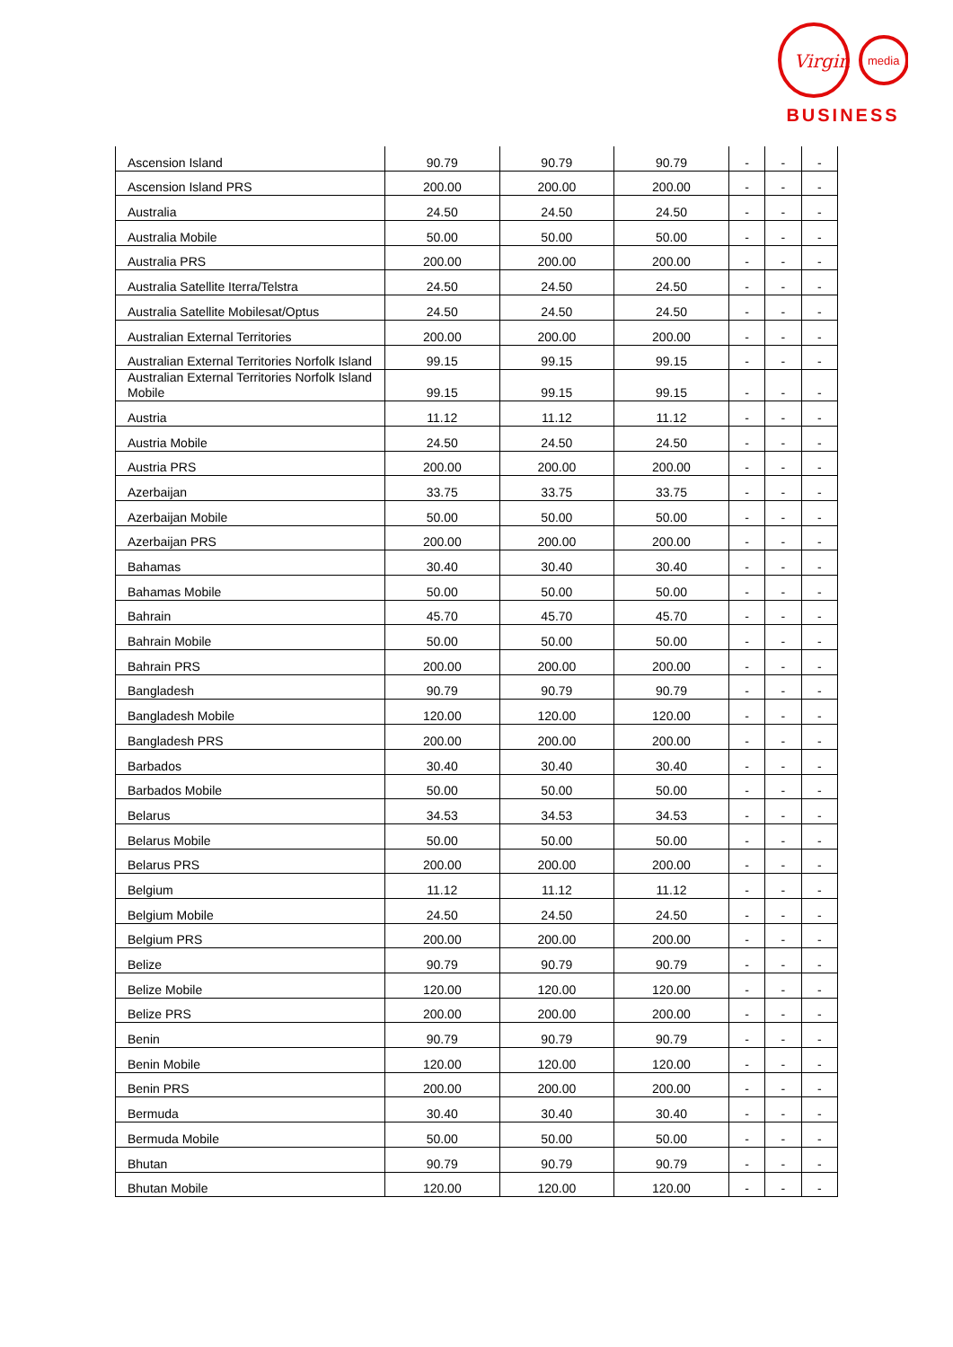Virgin
media
BUSINESS
| Ascension Island | 90.79 | 90.79 | 90.79 | - | - | - |
| Ascension Island PRS | 200.00 | 200.00 | 200.00 | - | - | - |
| Australia | 24.50 | 24.50 | 24.50 | - | - | - |
| Australia Mobile | 50.00 | 50.00 | 50.00 | - | - | - |
| Australia PRS | 200.00 | 200.00 | 200.00 | - | - | - |
| Australia Satellite Iterra/Telstra | 24.50 | 24.50 | 24.50 | - | - | - |
| Australia Satellite Mobilesat/Optus | 24.50 | 24.50 | 24.50 | - | - | - |
| Australian External Territories | 200.00 | 200.00 | 200.00 | - | - | - |
| Australian External Territories Norfolk Island | 99.15 | 99.15 | 99.15 | - | - | - |
| Australian External Territories Norfolk Island Mobile | 99.15 | 99.15 | 99.15 | - | - | - |
| Austria | 11.12 | 11.12 | 11.12 | - | - | - |
| Austria Mobile | 24.50 | 24.50 | 24.50 | - | - | - |
| Austria PRS | 200.00 | 200.00 | 200.00 | - | - | - |
| Azerbaijan | 33.75 | 33.75 | 33.75 | - | - | - |
| Azerbaijan Mobile | 50.00 | 50.00 | 50.00 | - | - | - |
| Azerbaijan PRS | 200.00 | 200.00 | 200.00 | - | - | - |
| Bahamas | 30.40 | 30.40 | 30.40 | - | - | - |
| Bahamas Mobile | 50.00 | 50.00 | 50.00 | - | - | - |
| Bahrain | 45.70 | 45.70 | 45.70 | - | - | - |
| Bahrain Mobile | 50.00 | 50.00 | 50.00 | - | - | - |
| Bahrain PRS | 200.00 | 200.00 | 200.00 | - | - | - |
| Bangladesh | 90.79 | 90.79 | 90.79 | - | - | - |
| Bangladesh Mobile | 120.00 | 120.00 | 120.00 | - | - | - |
| Bangladesh PRS | 200.00 | 200.00 | 200.00 | - | - | - |
| Barbados | 30.40 | 30.40 | 30.40 | - | - | - |
| Barbados Mobile | 50.00 | 50.00 | 50.00 | - | - | - |
| Belarus | 34.53 | 34.53 | 34.53 | - | - | - |
| Belarus Mobile | 50.00 | 50.00 | 50.00 | - | - | - |
| Belarus PRS | 200.00 | 200.00 | 200.00 | - | - | - |
| Belgium | 11.12 | 11.12 | 11.12 | - | - | - |
| Belgium Mobile | 24.50 | 24.50 | 24.50 | - | - | - |
| Belgium PRS | 200.00 | 200.00 | 200.00 | - | - | - |
| Belize | 90.79 | 90.79 | 90.79 | - | - | - |
| Belize Mobile | 120.00 | 120.00 | 120.00 | - | - | - |
| Belize PRS | 200.00 | 200.00 | 200.00 | - | - | - |
| Benin | 90.79 | 90.79 | 90.79 | - | - | - |
| Benin Mobile | 120.00 | 120.00 | 120.00 | - | - | - |
| Benin PRS | 200.00 | 200.00 | 200.00 | - | - | - |
| Bermuda | 30.40 | 30.40 | 30.40 | - | - | - |
| Bermuda Mobile | 50.00 | 50.00 | 50.00 | - | - | - |
| Bhutan | 90.79 | 90.79 | 90.79 | - | - | - |
| Bhutan Mobile | 120.00 | 120.00 | 120.00 | - | - | - |